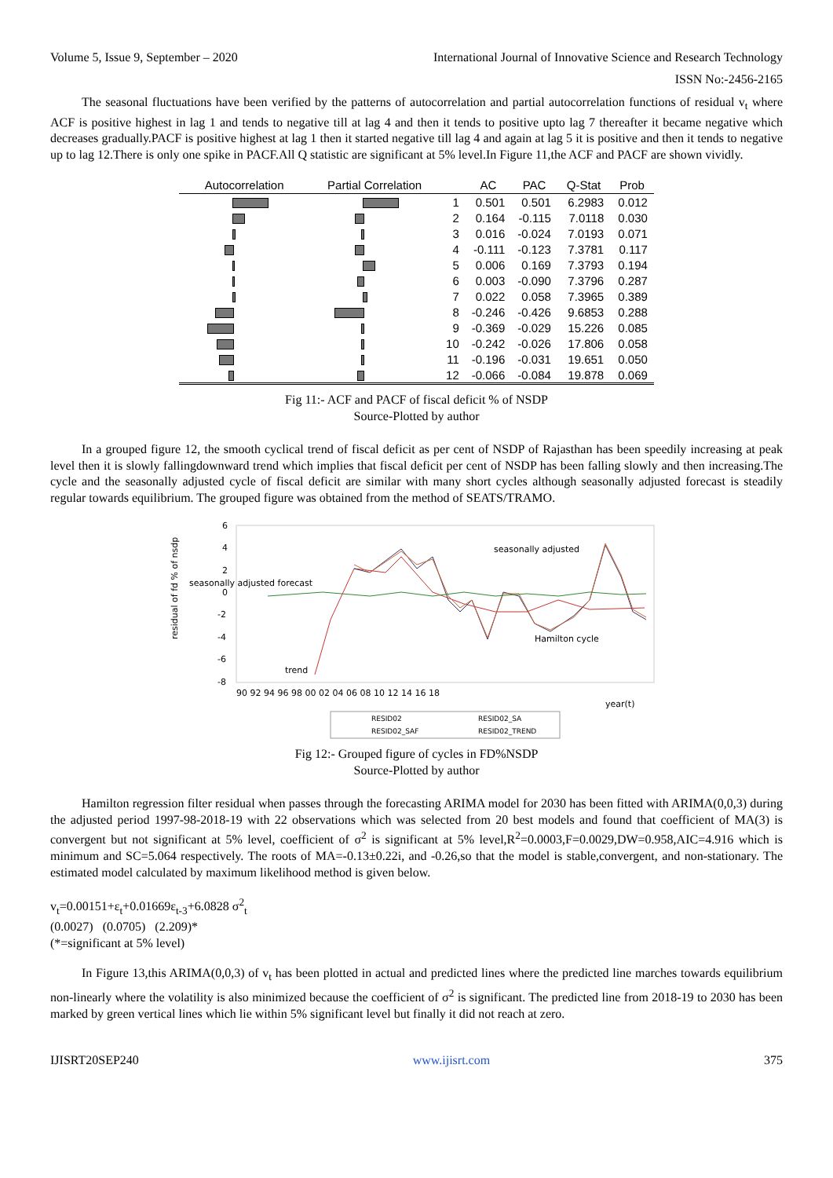Volume 5, Issue 9, September – 2020 International Journal of Innovative Science and Research Technology
ISSN No:-2456-2165
The seasonal fluctuations have been verified by the patterns of autocorrelation and partial autocorrelation functions of residual v<sub>t</sub> where ACF is positive highest in lag 1 and tends to negative till at lag 4 and then it tends to positive upto lag 7 thereafter it became negative which decreases gradually.PACF is positive highest at lag 1 then it started negative till lag 4 and again at lag 5 it is positive and then it tends to negative up to lag 12.There is only one spike in PACF.All Q statistic are significant at 5% level.In Figure 11,the ACF and PACF are shown vividly.
| Autocorrelation | Partial Correlation | | AC | PAC | Q-Stat | Prob |
| --- | --- | --- | --- | --- | --- | --- |
| | | 1 | 0.501 | 0.501 | 6.2983 | 0.012 |
| | | 2 | 0.164 | -0.115 | 7.0118 | 0.030 |
| | | 3 | 0.016 | -0.024 | 7.0193 | 0.071 |
| | | 4 | -0.111 | -0.123 | 7.3781 | 0.117 |
| | | 5 | 0.006 | 0.169 | 7.3793 | 0.194 |
| | | 6 | 0.003 | -0.090 | 7.3796 | 0.287 |
| | | 7 | 0.022 | 0.058 | 7.3965 | 0.389 |
| | | 8 | -0.246 | -0.426 | 9.6853 | 0.288 |
| | | 9 | -0.369 | -0.029 | 15.226 | 0.085 |
| | | 10 | -0.242 | -0.026 | 17.806 | 0.058 |
| | | 11 | -0.196 | -0.031 | 19.651 | 0.050 |
| | | 12 | -0.066 | -0.084 | 19.878 | 0.069 |
Fig 11:- ACF and PACF of fiscal deficit % of NSDP
Source-Plotted by author
In a grouped figure 12, the smooth cyclical trend of fiscal deficit as per cent of NSDP of Rajasthan has been speedily increasing at peak level then it is slowly fallingdownward trend which implies that fiscal deficit per cent of NSDP has been falling slowly and then increasing.The cycle and the seasonally adjusted cycle of fiscal deficit are similar with many short cycles although seasonally adjusted forecast is steadily regular towards equilibrium. The grouped figure was obtained from the method of SEATS/TRAMO.
6
4
2
0
-2
-4
-6
-8
residual of fd % of nsdp
90 92 94 96 98 00 02 04 06 08 10 12 14 16 18
year(t)
seasonally adjusted forecast
seasonally adjusted
Hamilton cycle
trend
RESID02
RESID02_SA
RESID02_SAF
RESID02_TREND
Fig 12:- Grouped figure of cycles in FD%NSDP
Source-Plotted by author
Hamilton regression filter residual when passes through the forecasting ARIMA model for 2030 has been fitted with ARIMA(0,0,3) during the adjusted period 1997-98-2018-19 with 22 observations which was selected from 20 best models and found that coefficient of MA(3) is convergent but not significant at 5% level, coefficient of σ<sup>2</sup> is significant at 5% level,R<sup>2</sup>=0.0003,F=0.0029,DW=0.958,AIC=4.916 which is minimum and SC=5.064 respectively. The roots of MA=-0.13±0.22i, and -0.26,so that the model is stable,convergent, and non-stationary. The estimated model calculated by maximum likelihood method is given below.
v<sub>t</sub>=0.00151+ε<sub>t</sub>+0.01669ε<sub>t-3</sub>+6.0828 σ<sup>2</sup><sub>t</sub>
(0.0027) (0.0705) (2.209)*
(*=significant at 5% level)
In Figure 13,this ARIMA(0,0,3) of v<sub>t</sub> has been plotted in actual and predicted lines where the predicted line marches towards equilibrium non-linearly where the volatility is also minimized because the coefficient of σ<sup>2</sup> is significant. The predicted line from 2018-19 to 2030 has been marked by green vertical lines which lie within 5% significant level but finally it did not reach at zero.
IJISRT20SEP240 www.ijisrt.com 375